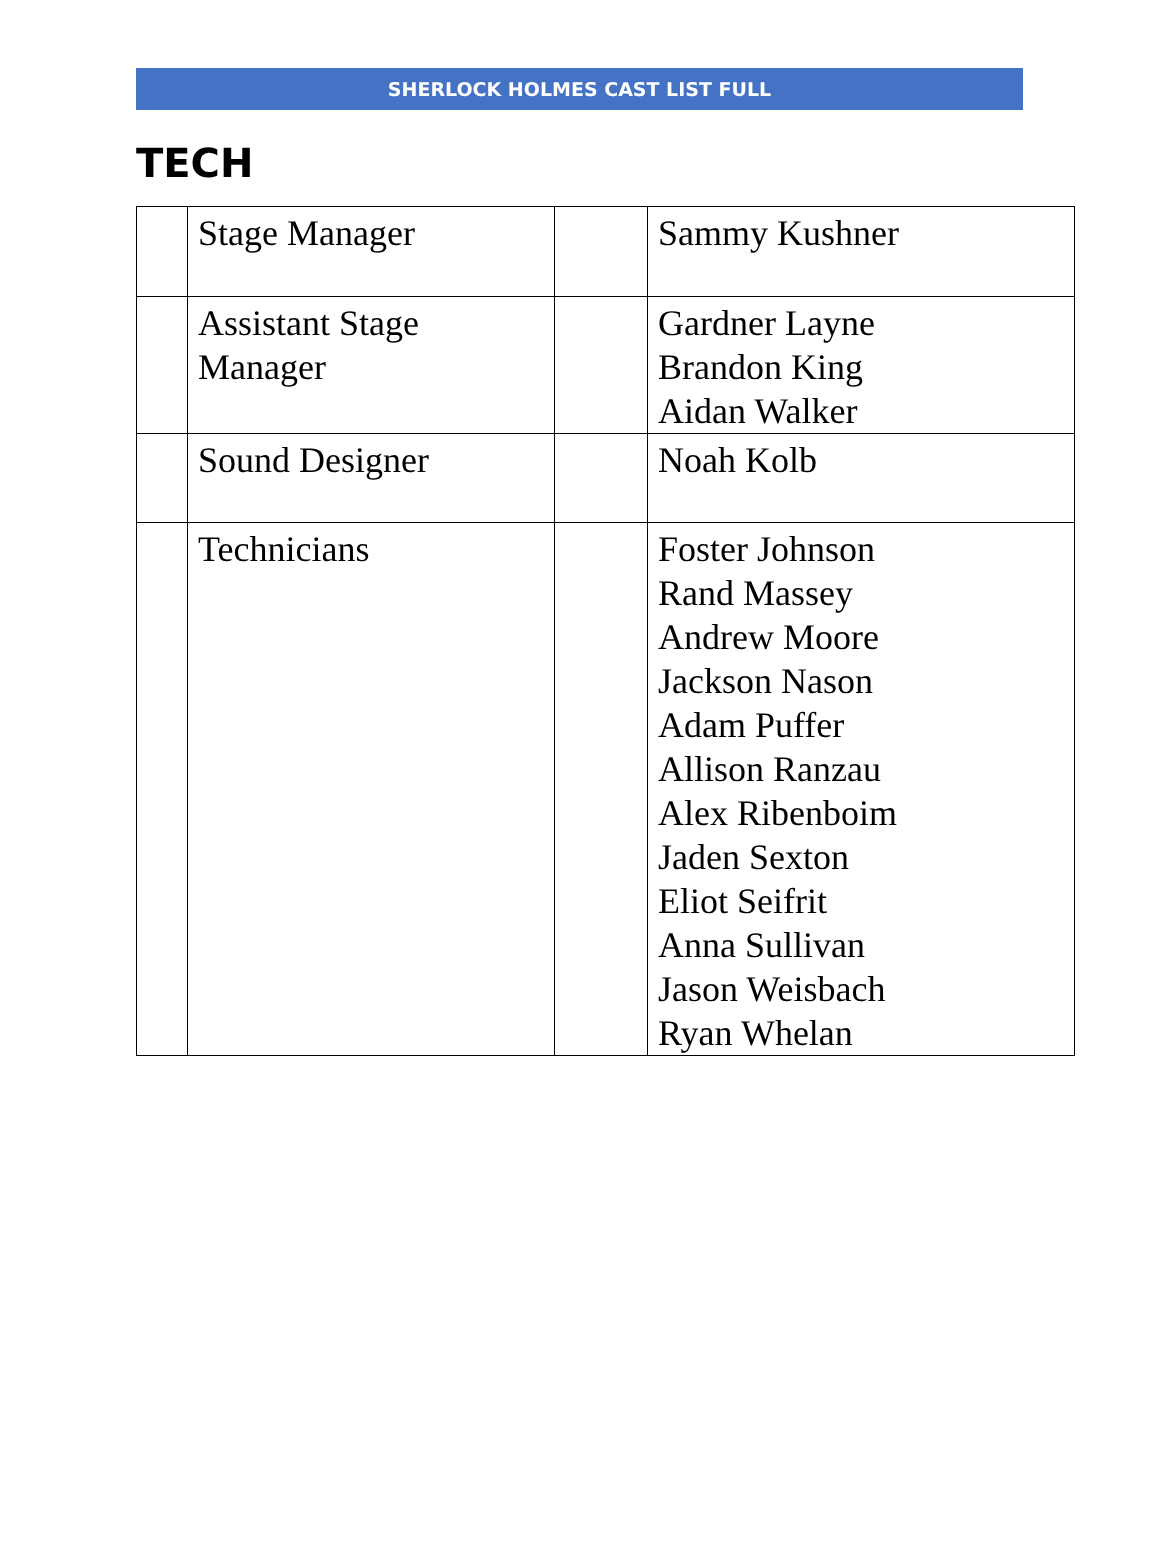SHERLOCK HOLMES CAST LIST FULL
TECH
| | Stage Manager | | Sammy Kushner |
| | Assistant Stage Manager | | Gardner Layne Brandon King Aidan Walker |
| | Sound Designer | | Noah Kolb |
| | Technicians | | Foster Johnson Rand Massey Andrew Moore Jackson Nason Adam Puffer Allison Ranzau Alex Ribenboim Jaden Sexton Eliot Seifrit Anna Sullivan Jason Weisbach Ryan Whelan |